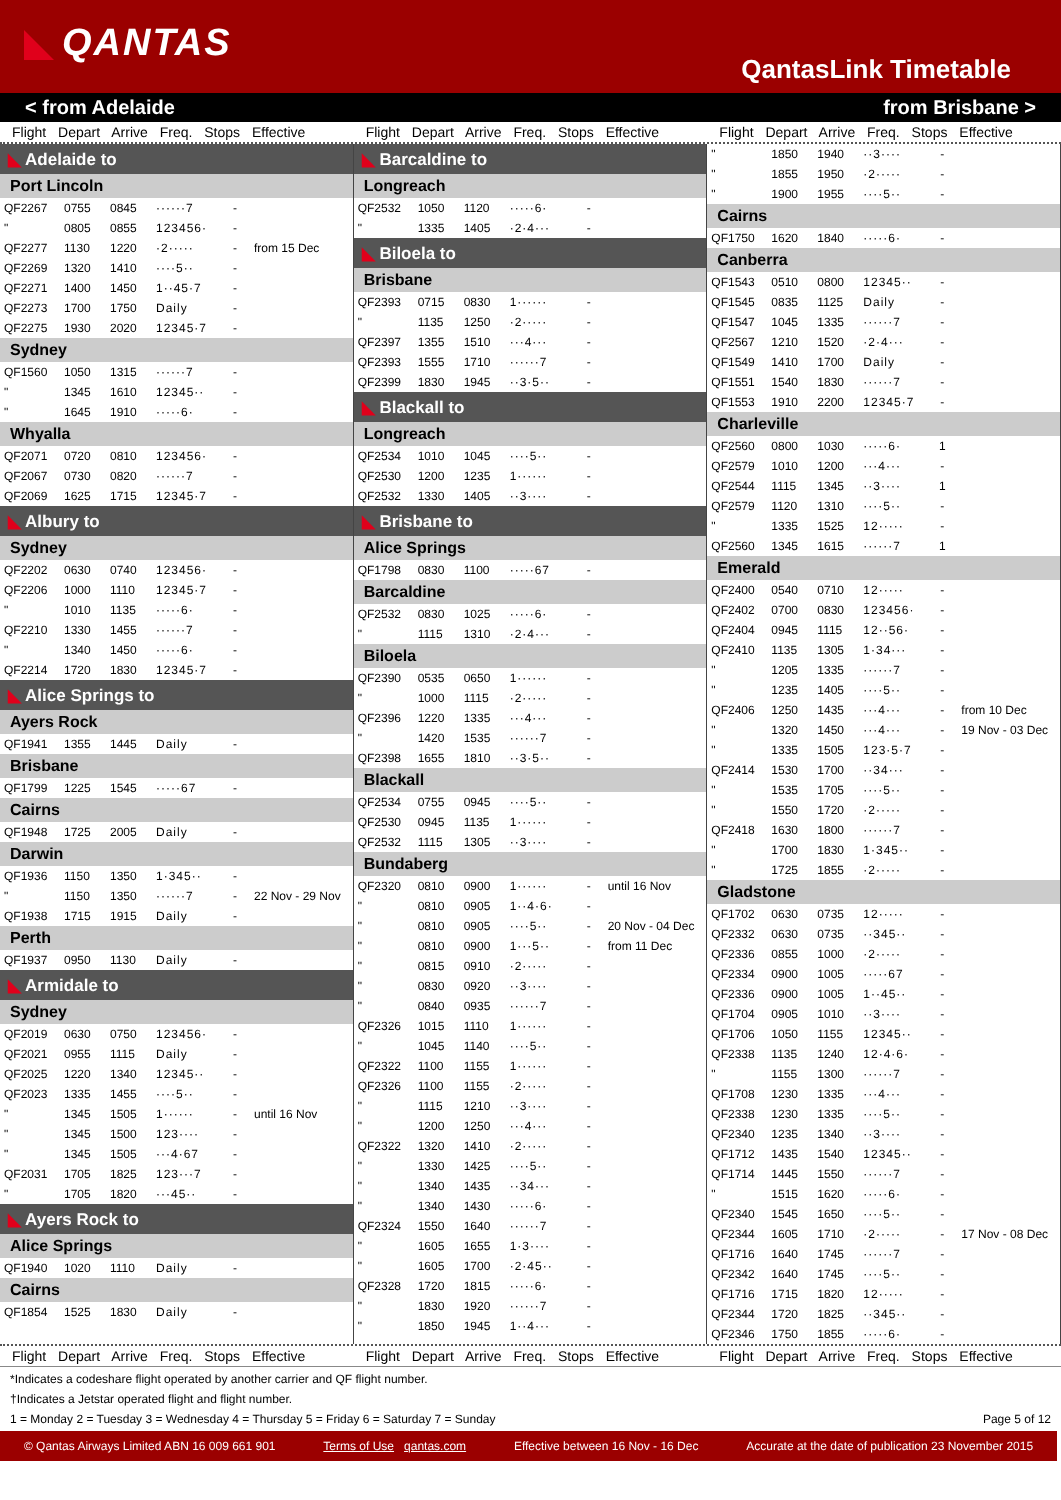QANTAS
QantasLink Timetable
< from Adelaide from Brisbane >
Flight Depart Arrive Freq. Stops Effective Flight Depart Arrive Freq. Stops Effective Flight Depart Arrive Freq. Stops Effective
| ◣ Adelaide to | | | | | |
| Port Lincoln | | | | | |
| QF2267 | 0755 | 0845 | ······7 | - | |
| " | 0805 | 0855 | 123456· | - | |
| QF2277 | 1130 | 1220 | ·2····· | - | from 15 Dec |
| QF2269 | 1320 | 1410 | ····5·· | - | |
| QF2271 | 1400 | 1450 | 1··45·7 | - | |
| QF2273 | 1700 | 1750 | Daily | - | |
| QF2275 | 1930 | 2020 | 12345·7 | - | |
| Sydney | | | | | |
| QF1560 | 1050 | 1315 | ······7 | - | |
| " | 1345 | 1610 | 12345·· | - | |
| " | 1645 | 1910 | ·····6· | - | |
| Whyalla | | | | | |
| QF2071 | 0720 | 0810 | 123456· | - | |
| QF2067 | 0730 | 0820 | ······7 | - | |
| QF2069 | 1625 | 1715 | 12345·7 | - | |
| ◣ Albury to | | | | | |
| Sydney | | | | | |
| QF2202 | 0630 | 0740 | 123456· | - | |
| QF2206 | 1000 | 1110 | 12345·7 | - | |
| " | 1010 | 1135 | ·····6· | - | |
| QF2210 | 1330 | 1455 | ······7 | - | |
| " | 1340 | 1450 | ·····6· | - | |
| QF2214 | 1720 | 1830 | 12345·7 | - | |
| ◣ Alice Springs to | | | | | |
| Ayers Rock | | | | | |
| QF1941 | 1355 | 1445 | Daily | - | |
| Brisbane | | | | | |
| QF1799 | 1225 | 1545 | ·····67 | - | |
| Cairns | | | | | |
| QF1948 | 1725 | 2005 | Daily | - | |
| Darwin | | | | | |
| QF1936 | 1150 | 1350 | 1·345·· | - | |
| " | 1150 | 1350 | ······7 | - | 22 Nov - 29 Nov |
| QF1938 | 1715 | 1915 | Daily | - | |
| Perth | | | | | |
| QF1937 | 0950 | 1130 | Daily | - | |
| ◣ Armidale to | | | | | |
| Sydney | | | | | |
| QF2019 | 0630 | 0750 | 123456· | - | |
| QF2021 | 0955 | 1115 | Daily | - | |
| QF2025 | 1220 | 1340 | 12345·· | - | |
| QF2023 | 1335 | 1455 | ····5·· | - | |
| " | 1345 | 1505 | 1······ | - | until 16 Nov |
| " | 1345 | 1500 | 123···· | - | |
| " | 1345 | 1505 | ···4·67 | - | |
| QF2031 | 1705 | 1825 | 123···7 | - | |
| " | 1705 | 1820 | ···45·· | - | |
| ◣ Ayers Rock to | | | | | |
| Alice Springs | | | | | |
| QF1940 | 1020 | 1110 | Daily | - | |
| Cairns | | | | | |
| QF1854 | 1525 | 1830 | Daily | - | |
| ◣ Barcaldine to | | | | | |
| Longreach | | | | | |
| QF2532 | 1050 | 1120 | ·····6· | - | |
| " | 1335 | 1405 | ·2·4··· | - | |
| ◣ Biloela to | | | | | |
| Brisbane | | | | | |
| QF2393 | 0715 | 0830 | 1······ | - | |
| " | 1135 | 1250 | ·2····· | - | |
| QF2397 | 1355 | 1510 | ···4··· | - | |
| QF2393 | 1555 | 1710 | ······7 | - | |
| QF2399 | 1830 | 1945 | ··3·5·· | - | |
| ◣ Blackall to | | | | | |
| Longreach | | | | | |
| QF2534 | 1010 | 1045 | ····5·· | - | |
| QF2530 | 1200 | 1235 | 1······ | - | |
| QF2532 | 1330 | 1405 | ··3···· | - | |
| ◣ Brisbane to | | | | | |
| Alice Springs | | | | | |
| QF1798 | 0830 | 1100 | ·····67 | - | |
| Barcaldine | | | | | |
| QF2532 | 0830 | 1025 | ·····6· | - | |
| " | 1115 | 1310 | ·2·4··· | - | |
| Biloela | | | | | |
| QF2390 | 0535 | 0650 | 1······ | - | |
| " | 1000 | 1115 | ·2····· | - | |
| QF2396 | 1220 | 1335 | ···4··· | - | |
| " | 1420 | 1535 | ······7 | - | |
| QF2398 | 1655 | 1810 | ··3·5·· | - | |
| Blackall | | | | | |
| QF2534 | 0755 | 0945 | ····5·· | - | |
| QF2530 | 0945 | 1135 | 1······ | - | |
| QF2532 | 1115 | 1305 | ··3···· | - | |
| Bundaberg | | | | | |
| QF2320 | 0810 | 0900 | 1······ | - | until 16 Nov |
| " | 0810 | 0905 | 1··4·6· | - | |
| " | 0810 | 0905 | ····5·· | - | 20 Nov - 04 Dec |
| " | 0810 | 0900 | 1···5·· | - | from 11 Dec |
| " | 0815 | 0910 | ·2····· | - | |
| " | 0830 | 0920 | ··3···· | - | |
| " | 0840 | 0935 | ······7 | - | |
| QF2326 | 1015 | 1110 | 1······ | - | |
| " | 1045 | 1140 | ····5·· | - | |
| QF2322 | 1100 | 1155 | 1······ | - | |
| QF2326 | 1100 | 1155 | ·2····· | - | |
| " | 1115 | 1210 | ··3···· | - | |
| " | 1200 | 1250 | ···4··· | - | |
| QF2322 | 1320 | 1410 | ·2····· | - | |
| " | 1330 | 1425 | ····5·· | - | |
| " | 1340 | 1435 | ··34··· | - | |
| " | 1340 | 1430 | ·····6· | - | |
| QF2324 | 1550 | 1640 | ······7 | - | |
| " | 1605 | 1655 | 1·3···· | - | |
| " | 1605 | 1700 | ·2·45·· | - | |
| QF2328 | 1720 | 1815 | ·····6· | - | |
| " | 1830 | 1920 | ······7 | - | |
| " | 1850 | 1945 | 1··4··· | - | |
| " | 1850 | 1940 | ··3···· | - | |
| " | 1855 | 1950 | ·2····· | - | |
| " | 1900 | 1955 | ····5·· | - | |
| Cairns | | | | | |
| QF1750 | 1620 | 1840 | ·····6· | - | |
| Canberra | | | | | |
| QF1543 | 0510 | 0800 | 12345·· | - | |
| QF1545 | 0835 | 1125 | Daily | - | |
| QF1547 | 1045 | 1335 | ······7 | - | |
| QF2567 | 1210 | 1520 | ·2·4··· | - | |
| QF1549 | 1410 | 1700 | Daily | - | |
| QF1551 | 1540 | 1830 | ······7 | - | |
| QF1553 | 1910 | 2200 | 12345·7 | - | |
| Charleville | | | | | |
| QF2560 | 0800 | 1030 | ·····6· | 1 | |
| QF2579 | 1010 | 1200 | ···4··· | - | |
| QF2544 | 1115 | 1345 | ··3···· | 1 | |
| QF2579 | 1120 | 1310 | ····5·· | - | |
| " | 1335 | 1525 | 12····· | - | |
| QF2560 | 1345 | 1615 | ······7 | 1 | |
| Emerald | | | | | |
| QF2400 | 0540 | 0710 | 12····· | - | |
| QF2402 | 0700 | 0830 | 123456· | - | |
| QF2404 | 0945 | 1115 | 12··56· | - | |
| QF2410 | 1135 | 1305 | 1·34··· | - | |
| " | 1205 | 1335 | ······7 | - | |
| " | 1235 | 1405 | ····5·· | - | |
| QF2406 | 1250 | 1435 | ···4··· | - | from 10 Dec |
| " | 1320 | 1450 | ···4··· | - | 19 Nov - 03 Dec |
| " | 1335 | 1505 | 123·5·7 | - | |
| QF2414 | 1530 | 1700 | ··34··· | - | |
| " | 1535 | 1705 | ····5·· | - | |
| " | 1550 | 1720 | ·2····· | - | |
| QF2418 | 1630 | 1800 | ······7 | - | |
| " | 1700 | 1830 | 1·345·· | - | |
| " | 1725 | 1855 | ·2····· | - | |
| Gladstone | | | | | |
| QF1702 | 0630 | 0735 | 12····· | - | |
| QF2332 | 0630 | 0735 | ··345·· | - | |
| QF2336 | 0855 | 1000 | ·2····· | - | |
| QF2334 | 0900 | 1005 | ·····67 | - | |
| QF2336 | 0900 | 1005 | 1··45·· | - | |
| QF1704 | 0905 | 1010 | ··3···· | - | |
| QF1706 | 1050 | 1155 | 12345·· | - | |
| QF2338 | 1135 | 1240 | 12·4·6· | - | |
| " | 1155 | 1300 | ······7 | - | |
| QF1708 | 1230 | 1335 | ···4··· | - | |
| QF2338 | 1230 | 1335 | ····5·· | - | |
| QF2340 | 1235 | 1340 | ··3···· | - | |
| QF1712 | 1435 | 1540 | 12345·· | - | |
| QF1714 | 1445 | 1550 | ······7 | - | |
| " | 1515 | 1620 | ·····6· | - | |
| QF2340 | 1545 | 1650 | ····5·· | - | |
| QF2344 | 1605 | 1710 | ·2····· | - | 17 Nov - 08 Dec |
| QF1716 | 1640 | 1745 | ······7 | - | |
| QF2342 | 1640 | 1745 | ····5·· | - | |
| QF1716 | 1715 | 1820 | 12····· | - | |
| QF2344 | 1720 | 1825 | ··345·· | - | |
| QF2346 | 1750 | 1855 | ·····6· | - | |
Flight Depart Arrive Freq. Stops Effective Flight Depart Arrive Freq. Stops Effective Flight Depart Arrive Freq. Stops Effective
*Indicates a codeshare flight operated by another carrier and QF flight number.
†Indicates a Jetstar operated flight and flight number.
1 = Monday 2 = Tuesday 3 = Wednesday 4 = Thursday 5 = Friday 6 = Saturday 7 = Sunday Page 5 of 12
© Qantas Airways Limited ABN 16 009 661 901 Terms of Use qantas.com Effective between 16 Nov - 16 Dec Accurate at the date of publication 23 November 2015